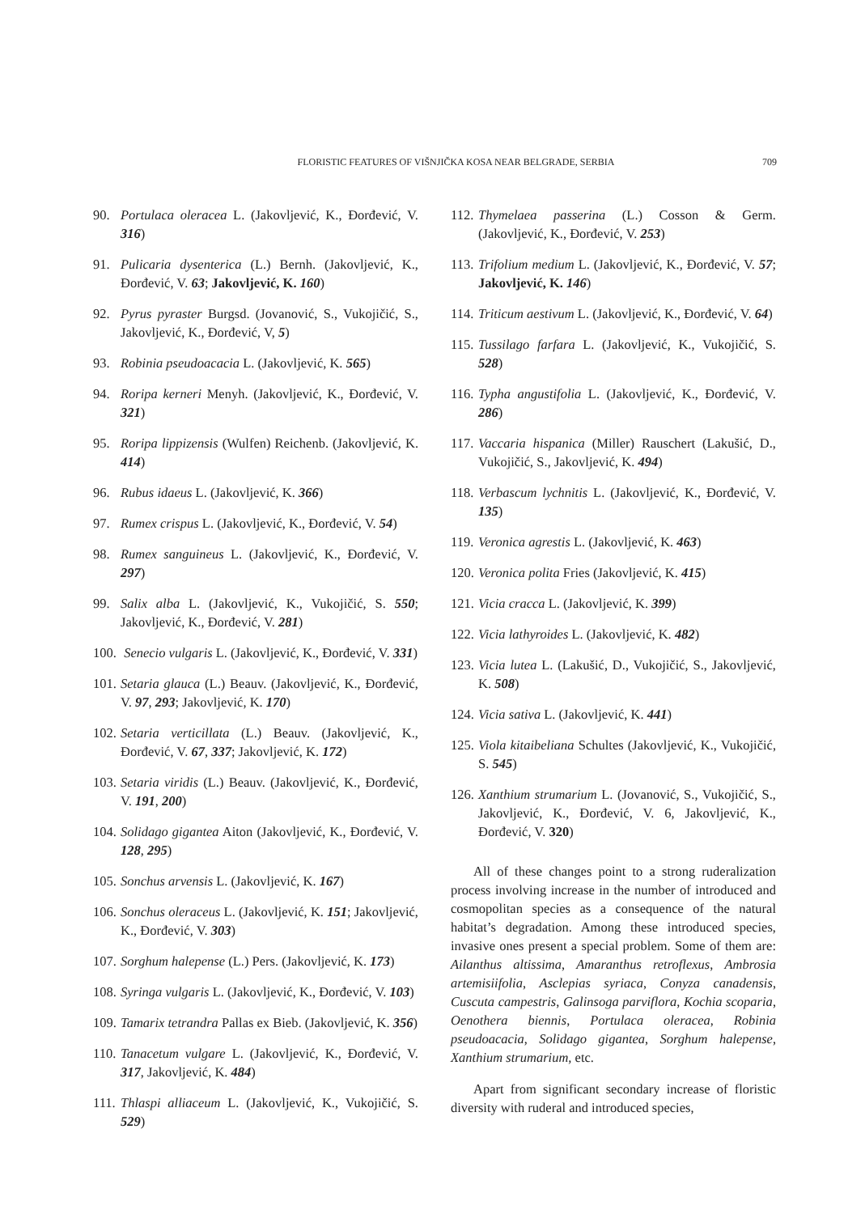FLORISTIC FEATURES OF VIŠNJIČKA KOSA NEAR BELGRADE, SERBIA 709
90. Portulaca oleracea L. (Jakovljević, K., Đorđević, V. 316)
91. Pulicaria dysenterica (L.) Bernh. (Jakovljević, K., Đorđević, V. 63; Jakovljević, K. 160)
92. Pyrus pyraster Burgsd. (Jovanović, S., Vukojičić, S., Jakovljević, K., Đorđević, V, 5)
93. Robinia pseudoacacia L. (Jakovljević, K. 565)
94. Roripa kerneri Menyh. (Jakovljević, K., Đorđević, V. 321)
95. Roripa lippizensis (Wulfen) Reichenb. (Jakovljević, K. 414)
96. Rubus idaeus L. (Jakovljević, K. 366)
97. Rumex crispus L. (Jakovljević, K., Đorđević, V. 54)
98. Rumex sanguineus L. (Jakovljević, K., Đorđević, V. 297)
99. Salix alba L. (Jakovljević, K., Vukojičić, S. 550; Jakovljević, K., Đorđević, V. 281)
100.
Senecio vulgaris L. (Jakovljević, K., Đorđević, V. 331)
101.
Setaria glauca (L.) Beauv. (Jakovljević, K., Đorđević, V. 97, 293; Jakovljević, K. 170)
102.
Setaria verticillata (L.) Beauv. (Jakovljević, K., Đorđević, V. 67, 337; Jakovljević, K. 172)
103.
Setaria viridis (L.) Beauv. (Jakovljević, K., Đorđević, V. 191, 200)
104.
Solidago gigantea Aiton (Jakovljević, K., Đorđević, V. 128, 295)
105.
Sonchus arvensis L. (Jakovljević, K. 167)
106.
Sonchus oleraceus L. (Jakovljević, K. 151; Jakovljević, K., Đorđević, V. 303)
107.
Sorghum halepense (L.) Pers. (Jakovljević, K. 173)
108.
Syringa vulgaris L. (Jakovljević, K., Đorđević, V. 103)
109.
Tamarix tetrandra Pallas ex Bieb. (Jakovljević, K. 356)
110.
Tanacetum vulgare L. (Jakovljević, K., Đorđević, V. 317, Jakovljević, K. 484)
111.
Thlaspi alliaceum L. (Jakovljević, K., Vukojičić, S. 529)
112.
Thymelaea passerina (L.) Cosson & Germ. (Jakovljević, K., Đorđević, V. 253)
113.
Trifolium medium L. (Jakovljević, K., Đorđević, V. 57; Jakovljević, K. 146)
114.
Triticum aestivum L. (Jakovljević, K., Đorđević, V. 64)
115.
Tussilago farfara L. (Jakovljević, K., Vukojičić, S. 528)
116.
Typha angustifolia L. (Jakovljević, K., Đorđević, V. 286)
117.
Vaccaria hispanica (Miller) Rauschert (Lakušić, D., Vukojičić, S., Jakovljević, K. 494)
118.
Verbascum lychnitis L. (Jakovljević, K., Đorđević, V. 135)
119.
Veronica agrestis L. (Jakovljević, K. 463)
120.
Veronica polita Fries (Jakovljević, K. 415)
121.
Vicia cracca L. (Jakovljević, K. 399)
122.
Vicia lathyroides L. (Jakovljević, K. 482)
123.
Vicia lutea L. (Lakušić, D., Vukojičić, S., Jakovljević, K. 508)
124.
Vicia sativa L. (Jakovljević, K. 441)
125.
Viola kitaibeliana Schultes (Jakovljević, K., Vukojičić, S. 545)
126.
Xanthium strumarium L. (Jovanović, S., Vukojičić, S., Jakovljević, K., Đorđević, V. 6, Jakovljević, K., Đorđević, V. 320)
All of these changes point to a strong ruderalization process involving increase in the number of introduced and cosmopolitan species as a consequence of the natural habitat’s degradation. Among these introduced species, invasive ones present a special problem. Some of them are: Ailanthus altissima, Amaranthus retroflexus, Ambrosia artemisiifolia, Asclepias syriaca, Conyza canadensis, Cuscuta campestris, Galinsoga parviflora, Kochia scoparia, Oenothera biennis, Portulaca oleracea, Robinia pseudoacacia, Solidago gigantea, Sorghum halepense, Xanthium strumarium, etc.
Apart from significant secondary increase of floristic diversity with ruderal and introduced species,